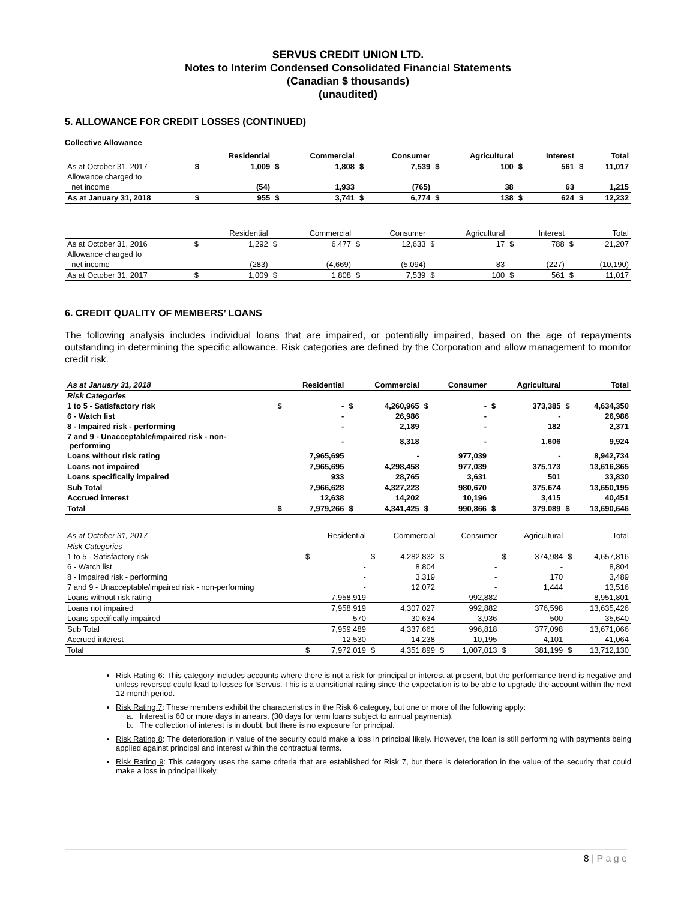SERVUS CREDIT UNION LTD.
Notes to Interim Condensed Consolidated Financial Statements
(Canadian $ thousands)
(unaudited)
5. ALLOWANCE FOR CREDIT LOSSES (CONTINUED)
Collective Allowance
| | | Residential | | Commercial | | Consumer | | Agricultural | | Interest | | Total |
| --- | --- | --- | --- | --- | --- | --- | --- | --- | --- | --- | --- | --- |
| As at October 31, 2017 | $ | 1,009 | $ | 1,808 | $ | 7,539 | $ | 100 | $ | 561 | $ | 11,017 |
| Allowance charged to | | | | | | | | | | | | |
| net income | | (54) | | 1,933 | | (765) | | 38 | | 63 | | 1,215 |
| As at January 31, 2018 | $ | 955 | $ | 3,741 | $ | 6,774 | $ | 138 | $ | 624 | $ | 12,232 |
| | | Residential | | Commercial | | Consumer | | Agricultural | | Interest | | Total |
| --- | --- | --- | --- | --- | --- | --- | --- | --- | --- | --- | --- | --- |
| As at October 31, 2016 | $ | 1,292 | $ | 6,477 | $ | 12,633 | $ | 17 | $ | 788 | $ | 21,207 |
| Allowance charged to | | | | | | | | | | | | |
| net income | | (283) | | (4,669) | | (5,094) | | 83 | | (227) | | (10,190) |
| As at October 31, 2017 | $ | 1,009 | $ | 1,808 | $ | 7,539 | $ | 100 | $ | 561 | $ | 11,017 |
6. CREDIT QUALITY OF MEMBERS’ LOANS
The following analysis includes individual loans that are impaired, or potentially impaired, based on the age of repayments outstanding in determining the specific allowance. Risk categories are defined by the Corporation and allow management to monitor credit risk.
| As at January 31, 2018 | | Residential | | Commercial | | Consumer | | Agricultural | | Total |
| --- | --- | --- | --- | --- | --- | --- | --- | --- | --- | --- |
| Risk Categories | | | | | | | | | | |
| 1 to 5 - Satisfactory risk | $ | - | $ | 4,260,965 | $ | - | $ | 373,385 | $ | 4,634,350 |
| 6 - Watch list | | - | | 26,986 | | - | | - | | 26,986 |
| 8 - Impaired risk - performing | | - | | 2,189 | | - | | 182 | | 2,371 |
| 7 and 9 - Unacceptable/impaired risk - non- performing | | - | | 8,318 | | - | | 1,606 | | 9,924 |
| Loans without risk rating | | 7,965,695 | | - | | 977,039 | | - | | 8,942,734 |
| Loans not impaired | | 7,965,695 | | 4,298,458 | | 977,039 | | 375,173 | | 13,616,365 |
| Loans specifically impaired | | 933 | | 28,765 | | 3,631 | | 501 | | 33,830 |
| Sub Total | | 7,966,628 | | 4,327,223 | | 980,670 | | 375,674 | | 13,650,195 |
| Accrued interest | | 12,638 | | 14,202 | | 10,196 | | 3,415 | | 40,451 |
| Total | $ | 7,979,266 | $ | 4,341,425 | $ | 990,866 | $ | 379,089 | $ | 13,690,646 |
| As at October 31, 2017 | | Residential | | Commercial | | Consumer | | Agricultural | | Total |
| --- | --- | --- | --- | --- | --- | --- | --- | --- | --- | --- |
| Risk Categories | | | | | | | | | | |
| 1 to 5 - Satisfactory risk | $ | - | $ | 4,282,832 | $ | - | $ | 374,984 | $ | 4,657,816 |
| 6 - Watch list | | - | | 8,804 | | - | | - | | 8,804 |
| 8 - Impaired risk - performing | | - | | 3,319 | | - | | 170 | | 3,489 |
| 7 and 9 - Unacceptable/impaired risk - non-performing | | - | | 12,072 | | - | | 1,444 | | 13,516 |
| Loans without risk rating | | 7,958,919 | | - | | 992,882 | | - | | 8,951,801 |
| Loans not impaired | | 7,958,919 | | 4,307,027 | | 992,882 | | 376,598 | | 13,635,426 |
| Loans specifically impaired | | 570 | | 30,634 | | 3,936 | | 500 | | 35,640 |
| Sub Total | | 7,959,489 | | 4,337,661 | | 996,818 | | 377,098 | | 13,671,066 |
| Accrued interest | | 12,530 | | 14,238 | | 10,195 | | 4,101 | | 41,064 |
| Total | $ | 7,972,019 | $ | 4,351,899 | $ | 1,007,013 | $ | 381,199 | $ | 13,712,130 |
Risk Rating 6: This category includes accounts where there is not a risk for principal or interest at present, but the performance trend is negative and unless reversed could lead to losses for Servus. This is a transitional rating since the expectation is to be able to upgrade the account within the next 12-month period.
Risk Rating 7: These members exhibit the characteristics in the Risk 6 category, but one or more of the following apply:
a. Interest is 60 or more days in arrears. (30 days for term loans subject to annual payments).
b. The collection of interest is in doubt, but there is no exposure for principal.
Risk Rating 8: The deterioration in value of the security could make a loss in principal likely. However, the loan is still performing with payments being applied against principal and interest within the contractual terms.
Risk Rating 9: This category uses the same criteria that are established for Risk 7, but there is deterioration in the value of the security that could make a loss in principal likely.
8 | P a g e